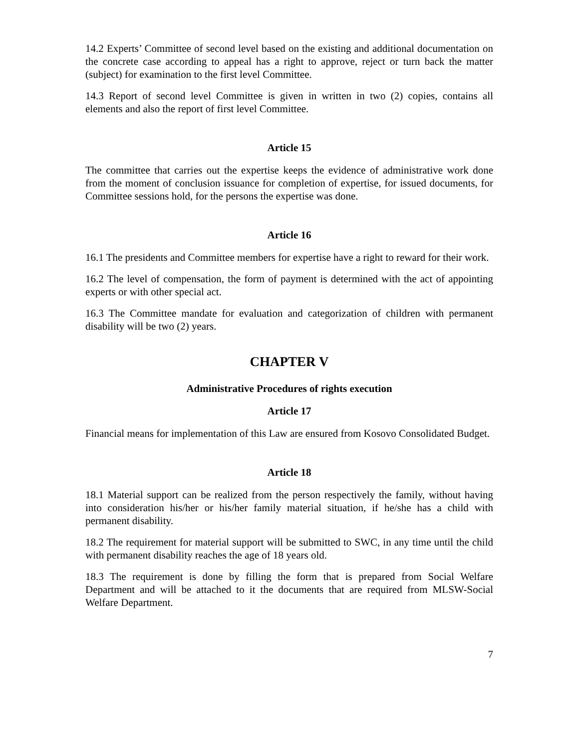14.2 Experts’ Committee of second level based on the existing and additional documentation on the concrete case according to appeal has a right to approve, reject or turn back the matter (subject) for examination to the first level Committee.
14.3 Report of second level Committee is given in written in two (2) copies, contains all elements and also the report of first level Committee.
Article 15
The committee that carries out the expertise keeps the evidence of administrative work done from the moment of conclusion issuance for completion of expertise, for issued documents, for Committee sessions hold, for the persons the expertise was done.
Article 16
16.1 The presidents and Committee members for expertise have a right to reward for their work.
16.2 The level of compensation, the form of payment is determined with the act of appointing experts or with other special act.
16.3 The Committee mandate for evaluation and categorization of children with permanent disability will be two (2) years.
CHAPTER V
Administrative Procedures of rights execution
Article 17
Financial means for implementation of this Law are ensured from Kosovo Consolidated Budget.
Article 18
18.1 Material support can be realized from the person respectively the family, without having into consideration his/her or his/her family material situation, if he/she has a child with permanent disability.
18.2 The requirement for material support will be submitted to SWC, in any time until the child with permanent disability reaches the age of 18 years old.
18.3 The requirement is done by filling the form that is prepared from Social Welfare Department and will be attached to it the documents that are required from MLSW-Social Welfare Department.
7